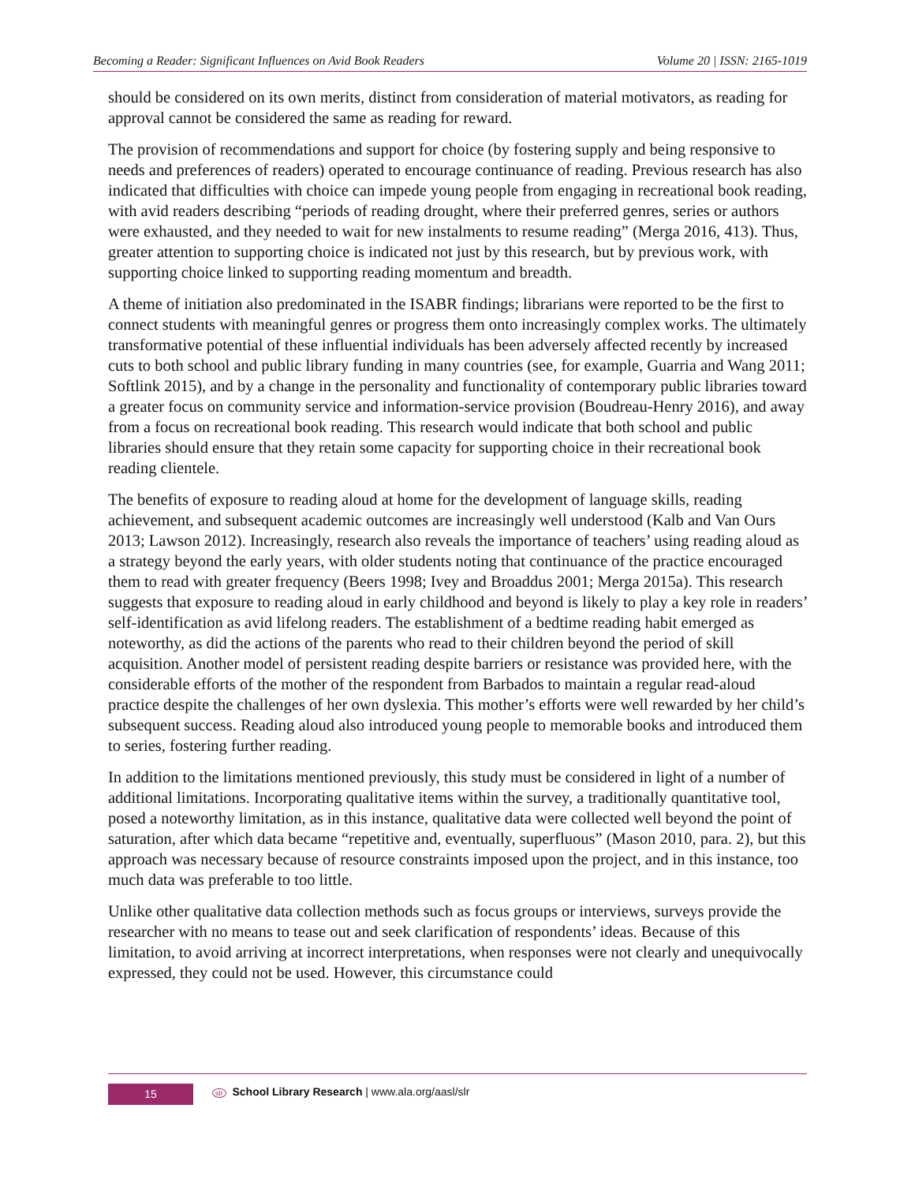Becoming a Reader: Significant Influences on Avid Book Readers Volume 20 | ISSN: 2165-1019
should be considered on its own merits, distinct from consideration of material motivators, as reading for approval cannot be considered the same as reading for reward.
The provision of recommendations and support for choice (by fostering supply and being responsive to needs and preferences of readers) operated to encourage continuance of reading. Previous research has also indicated that difficulties with choice can impede young people from engaging in recreational book reading, with avid readers describing “periods of reading drought, where their preferred genres, series or authors were exhausted, and they needed to wait for new instalments to resume reading” (Merga 2016, 413). Thus, greater attention to supporting choice is indicated not just by this research, but by previous work, with supporting choice linked to supporting reading momentum and breadth.
A theme of initiation also predominated in the ISABR findings; librarians were reported to be the first to connect students with meaningful genres or progress them onto increasingly complex works. The ultimately transformative potential of these influential individuals has been adversely affected recently by increased cuts to both school and public library funding in many countries (see, for example, Guarria and Wang 2011; Softlink 2015), and by a change in the personality and functionality of contemporary public libraries toward a greater focus on community service and information-service provision (Boudreau-Henry 2016), and away from a focus on recreational book reading. This research would indicate that both school and public libraries should ensure that they retain some capacity for supporting choice in their recreational book reading clientele.
The benefits of exposure to reading aloud at home for the development of language skills, reading achievement, and subsequent academic outcomes are increasingly well understood (Kalb and Van Ours 2013; Lawson 2012). Increasingly, research also reveals the importance of teachers’ using reading aloud as a strategy beyond the early years, with older students noting that continuance of the practice encouraged them to read with greater frequency (Beers 1998; Ivey and Broaddus 2001; Merga 2015a). This research suggests that exposure to reading aloud in early childhood and beyond is likely to play a key role in readers’ self-identification as avid lifelong readers. The establishment of a bedtime reading habit emerged as noteworthy, as did the actions of the parents who read to their children beyond the period of skill acquisition. Another model of persistent reading despite barriers or resistance was provided here, with the considerable efforts of the mother of the respondent from Barbados to maintain a regular read-aloud practice despite the challenges of her own dyslexia. This mother’s efforts were well rewarded by her child’s subsequent success. Reading aloud also introduced young people to memorable books and introduced them to series, fostering further reading.
In addition to the limitations mentioned previously, this study must be considered in light of a number of additional limitations. Incorporating qualitative items within the survey, a traditionally quantitative tool, posed a noteworthy limitation, as in this instance, qualitative data were collected well beyond the point of saturation, after which data became “repetitive and, eventually, superfluous” (Mason 2010, para. 2), but this approach was necessary because of resource constraints imposed upon the project, and in this instance, too much data was preferable to too little.
Unlike other qualitative data collection methods such as focus groups or interviews, surveys provide the researcher with no means to tease out and seek clarification of respondents’ ideas. Because of this limitation, to avoid arriving at incorrect interpretations, when responses were not clearly and unequivocally expressed, they could not be used. However, this circumstance could
15
slr School Library Research | www.ala.org/aasl/slr